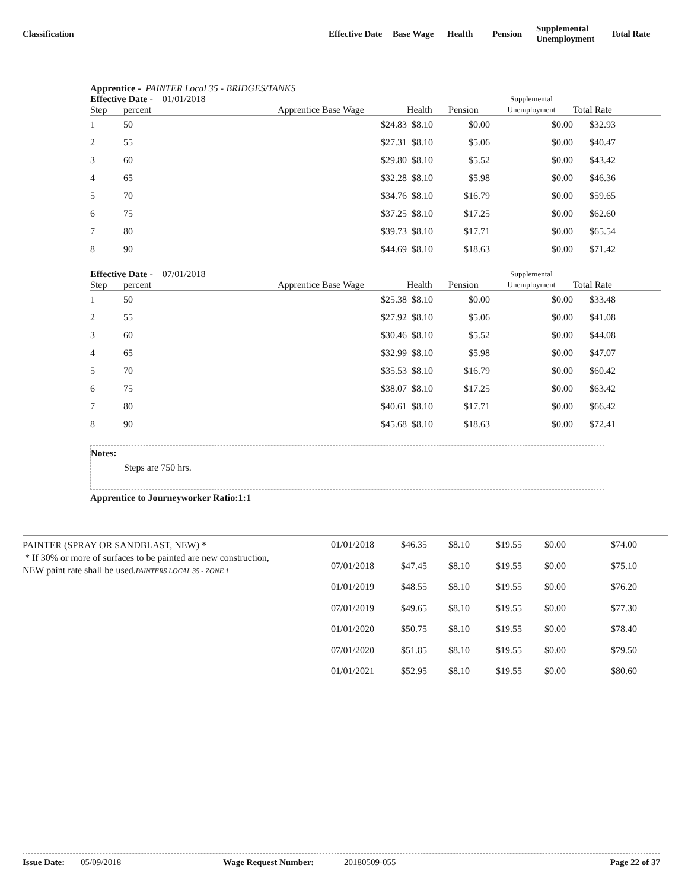| Classification | Effective Date | Base Wage | Health | Pension | Supplemental Unemployment | Total Rate |
Apprentice - PAINTER Local 35 - BRIDGES/TANKS
| Effective Date - 01/01/2018 | | | | | Supplemental | |
| --- | --- | --- | --- | --- | --- | --- |
| Step | percent | Apprentice Base Wage | Health | Pension | Unemployment | Total Rate |
| 1 | 50 | $24.83 | $8.10 | $0.00 | $0.00 | $32.93 |
| 2 | 55 | $27.31 | $8.10 | $5.06 | $0.00 | $40.47 |
| 3 | 60 | $29.80 | $8.10 | $5.52 | $0.00 | $43.42 |
| 4 | 65 | $32.28 | $8.10 | $5.98 | $0.00 | $46.36 |
| 5 | 70 | $34.76 | $8.10 | $16.79 | $0.00 | $59.65 |
| 6 | 75 | $37.25 | $8.10 | $17.25 | $0.00 | $62.60 |
| 7 | 80 | $39.73 | $8.10 | $17.71 | $0.00 | $65.54 |
| 8 | 90 | $44.69 | $8.10 | $18.63 | $0.00 | $71.42 |
| Effective Date - 07/01/2018 | | | | | Supplemental | |
| --- | --- | --- | --- | --- | --- | --- |
| Step | percent | Apprentice Base Wage | Health | Pension | Unemployment | Total Rate |
| 1 | 50 | $25.38 | $8.10 | $0.00 | $0.00 | $33.48 |
| 2 | 55 | $27.92 | $8.10 | $5.06 | $0.00 | $41.08 |
| 3 | 60 | $30.46 | $8.10 | $5.52 | $0.00 | $44.08 |
| 4 | 65 | $32.99 | $8.10 | $5.98 | $0.00 | $47.07 |
| 5 | 70 | $35.53 | $8.10 | $16.79 | $0.00 | $60.42 |
| 6 | 75 | $38.07 | $8.10 | $17.25 | $0.00 | $63.42 |
| 7 | 80 | $40.61 | $8.10 | $17.71 | $0.00 | $66.42 |
| 8 | 90 | $45.68 | $8.10 | $18.63 | $0.00 | $72.41 |
Notes:
Steps are 750 hrs.
Apprentice to Journeyworker Ratio:1:1
| PAINTER (SPRAY OR SANDBLAST, NEW) * * If 30% or more of surfaces to be painted are new construction, NEW paint rate shall be used. PAINTERS LOCAL 35 - ZONE 1 | 01/01/2018 | $46.35 | $8.10 | $19.55 | $0.00 | $74.00 |
| | 07/01/2018 | $47.45 | $8.10 | $19.55 | $0.00 | $75.10 |
| | 01/01/2019 | $48.55 | $8.10 | $19.55 | $0.00 | $76.20 |
| | 07/01/2019 | $49.65 | $8.10 | $19.55 | $0.00 | $77.30 |
| | 01/01/2020 | $50.75 | $8.10 | $19.55 | $0.00 | $78.40 |
| | 07/01/2020 | $51.85 | $8.10 | $19.55 | $0.00 | $79.50 |
| | 01/01/2021 | $52.95 | $8.10 | $19.55 | $0.00 | $80.60 |
Issue Date: 05/09/2018 Wage Request Number: 20180509-055 Page 22 of 37